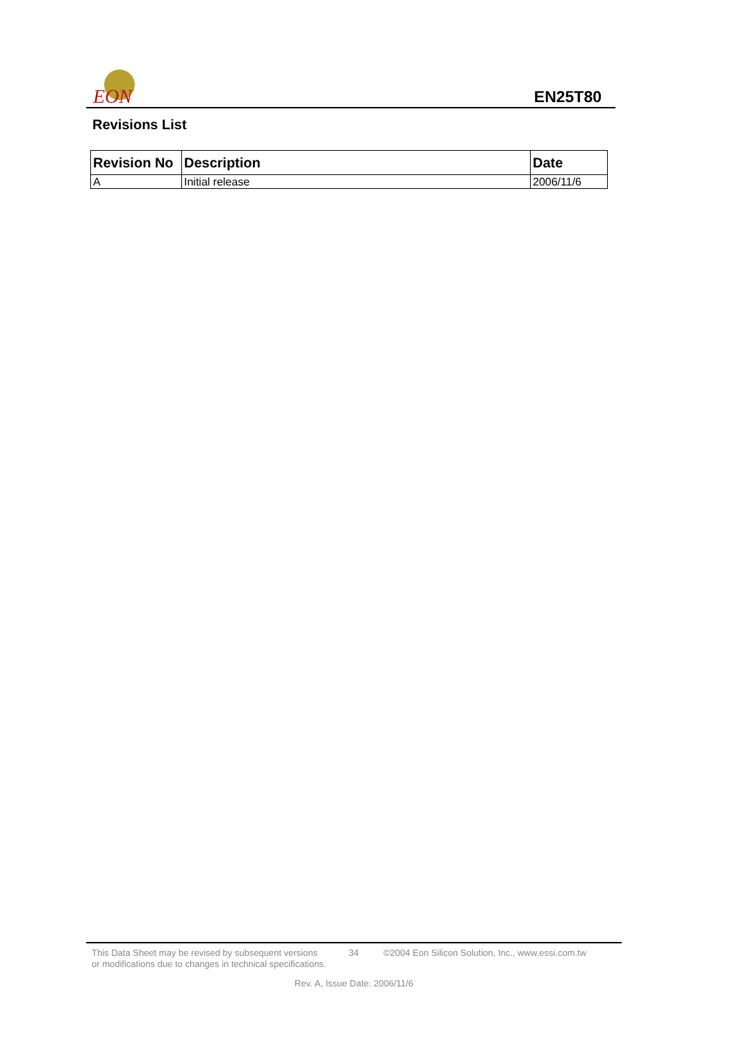EON
EN25T80
Revisions List
| Revision No | Description | Date |
| --- | --- | --- |
| A | Initial release | 2006/11/6 |
This Data Sheet may be revised by subsequent versions
or modifications due to changes in technical specifications.
34 ©2004 Eon Silicon Solution, Inc., www.essi.com.tw
Rev. A, Issue Date: 2006/11/6